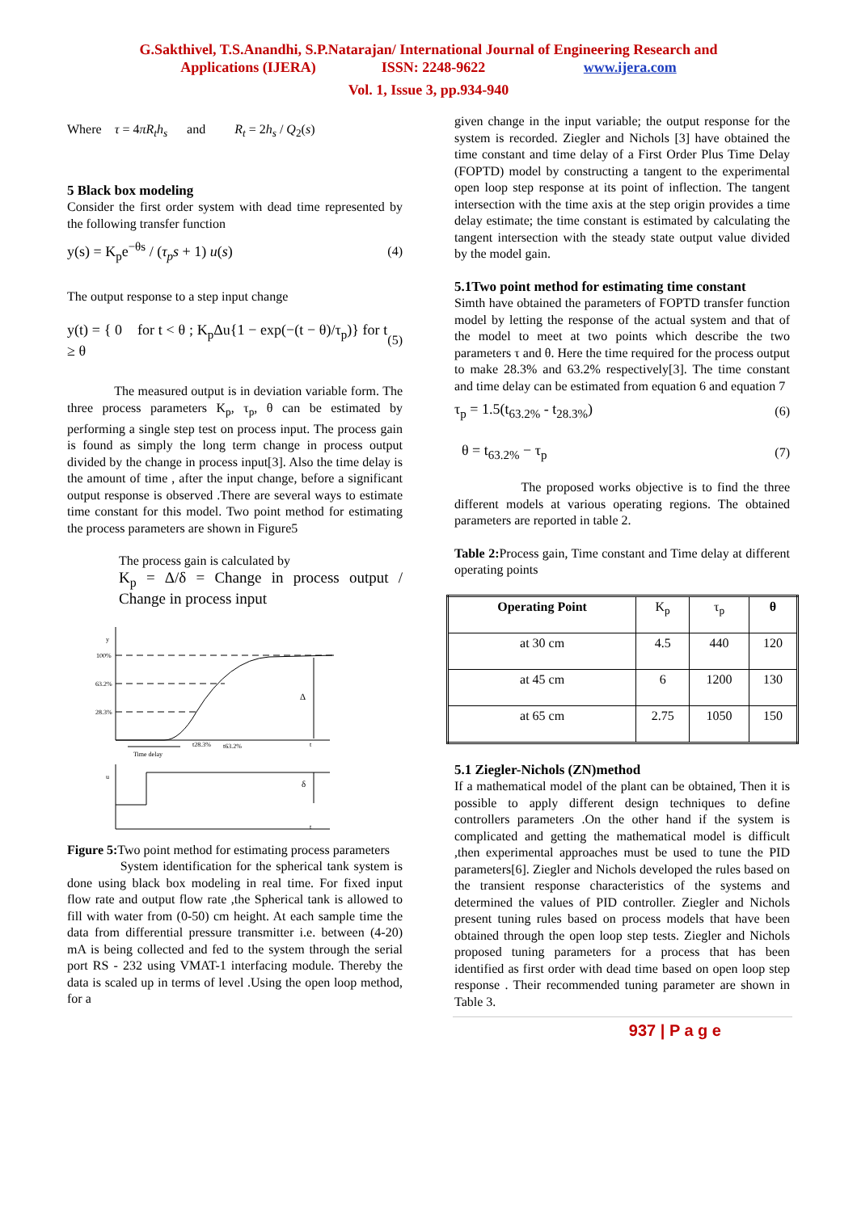G.Sakthivel, T.S.Anandhi, S.P.Natarajan/ International Journal of Engineering Research and
Applications (IJERA) ISSN: 2248-9622 www.ijera.com
Vol. 1, Issue 3, pp.934-940
Where τ = 4πR<sub>t</sub>h<sub>s</sub> and R<sub>t</sub> = 2h<sub>s</sub> / Q<sub>2</sub>(s)
5 Black box modeling
Consider the first order system with dead time represented by the following transfer function
y(s) = K<sub>p</sub>e<sup>−θs</sup> / (τ<sub>p</sub>s + 1) u(s) (4)
The output response to a step input change
y(t) = { 0 for t < θ ; K<sub>p</sub>Δu{1 − exp(−(t − θ)/τ<sub>p</sub>)} for t ≥ θ (5)
The measured output is in deviation variable form. The three process parameters K<sub>p</sub>, τ<sub>p</sub>, θ can be estimated by performing a single step test on process input. The process gain is found as simply the long term change in process output divided by the change in process input[3]. Also the time delay is the amount of time , after the input change, before a significant output response is observed .There are several ways to estimate time constant for this model. Two point method for estimating the process parameters are shown in Figure5
The process gain is calculated by
K<sub>p</sub> = Δ/δ = Change in process output / Change in process input
y
100%
63.2%
28.3%
Δ
t28.3%
t63.2%
t
Time delay
u
δ
t
Figure 5: Two point method for estimating process parameters
System identification for the spherical tank system is done using black box modeling in real time. For fixed input flow rate and output flow rate ,the Spherical tank is allowed to fill with water from (0-50) cm height. At each sample time the data from differential pressure transmitter i.e. between (4-20) mA is being collected and fed to the system through the serial port RS - 232 using VMAT-1 interfacing module. Thereby the data is scaled up in terms of level .Using the open loop method, for a
given change in the input variable; the output response for the system is recorded. Ziegler and Nichols [3] have obtained the time constant and time delay of a First Order Plus Time Delay (FOPTD) model by constructing a tangent to the experimental open loop step response at its point of inflection. The tangent intersection with the time axis at the step origin provides a time delay estimate; the time constant is estimated by calculating the tangent intersection with the steady state output value divided by the model gain.
5.1Two point method for estimating time constant
Simth have obtained the parameters of FOPTD transfer function model by letting the response of the actual system and that of the model to meet at two points which describe the two parameters τ and θ. Here the time required for the process output to make 28.3% and 63.2% respectively[3]. The time constant and time delay can be estimated from equation 6 and equation 7
τ<sub>p</sub> = 1.5(t<sub>63.2%</sub> - t<sub>28.3%</sub>) (6)
θ = t<sub>63.2%</sub> − τ<sub>p</sub> (7)
The proposed works objective is to find the three different models at various operating regions. The obtained parameters are reported in table 2.
Table 2: Process gain, Time constant and Time delay at different operating points
| Operating Point | K<sub>p</sub> | τ<sub>p</sub> | θ |
| --- | --- | --- | --- |
| at 30 cm | 4.5 | 440 | 120 |
| at 45 cm | 6 | 1200 | 130 |
| at 65 cm | 2.75 | 1050 | 150 |
5.1 Ziegler-Nichols (ZN)method
If a mathematical model of the plant can be obtained, Then it is possible to apply different design techniques to define controllers parameters .On the other hand if the system is complicated and getting the mathematical model is difficult ,then experimental approaches must be used to tune the PID parameters[6]. Ziegler and Nichols developed the rules based on the transient response characteristics of the systems and determined the values of PID controller. Ziegler and Nichols present tuning rules based on process models that have been obtained through the open loop step tests. Ziegler and Nichols proposed tuning parameters for a process that has been identified as first order with dead time based on open loop step response . Their recommended tuning parameter are shown in Table 3.
937 | P a g e